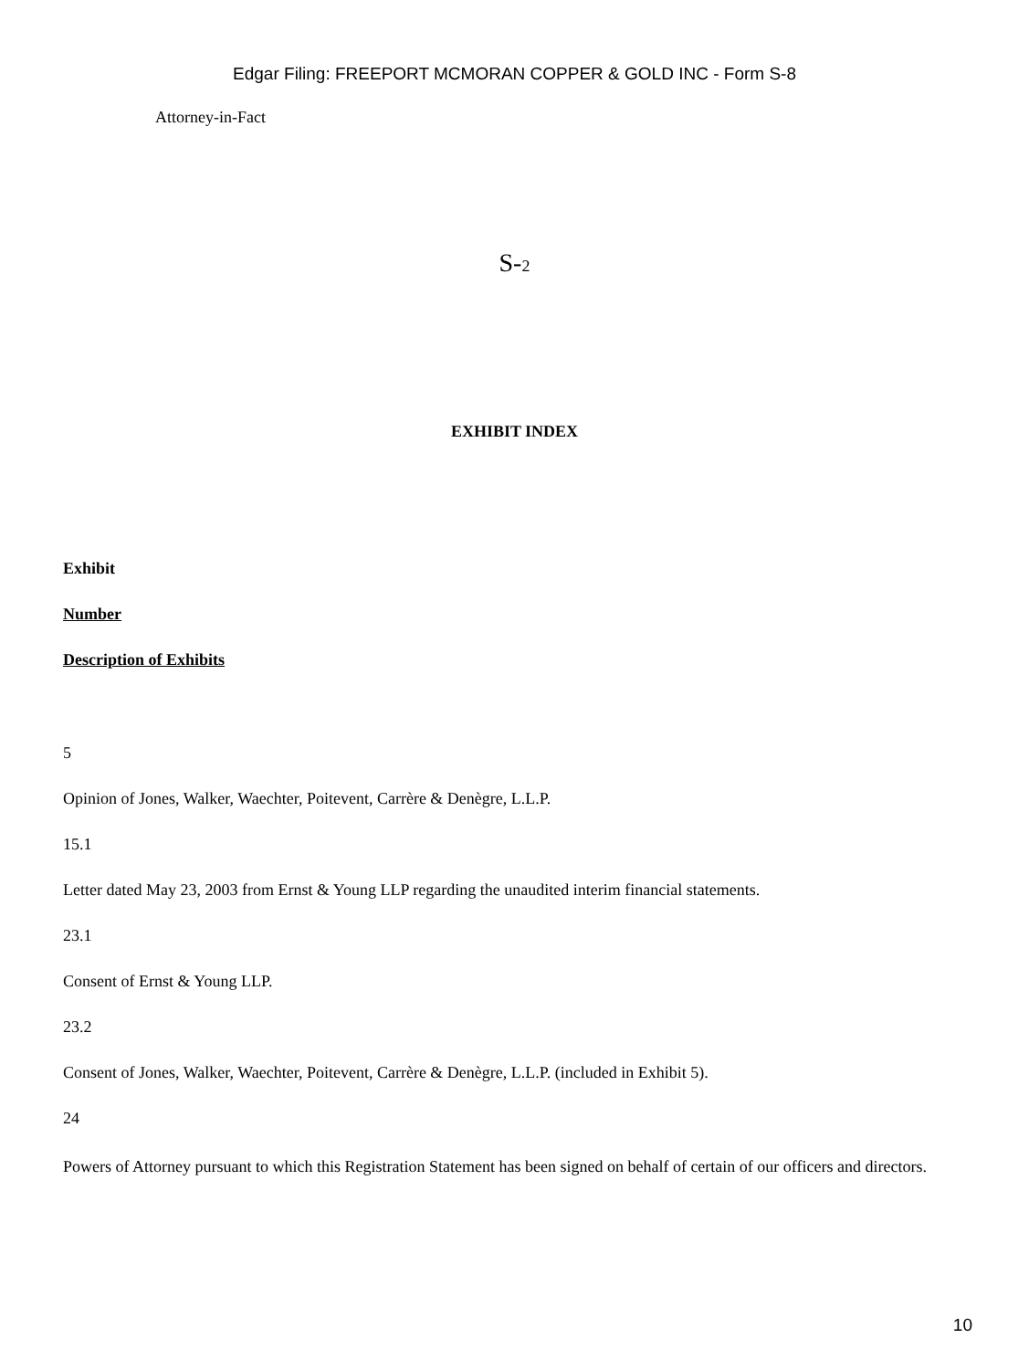Edgar Filing: FREEPORT MCMORAN COPPER & GOLD INC - Form S-8
Attorney-in-Fact
S-2
EXHIBIT INDEX
Exhibit
Number
Description of Exhibits
5
Opinion of Jones, Walker, Waechter, Poitevent, Carrère & Denègre, L.L.P.
15.1
Letter dated May 23, 2003 from Ernst & Young LLP regarding the unaudited interim financial statements.
23.1
Consent of Ernst & Young LLP.
23.2
Consent of Jones, Walker, Waechter, Poitevent, Carrère & Denègre, L.L.P. (included in Exhibit 5).
24
Powers of Attorney pursuant to which this Registration Statement has been signed on behalf of certain of our officers and directors.
10